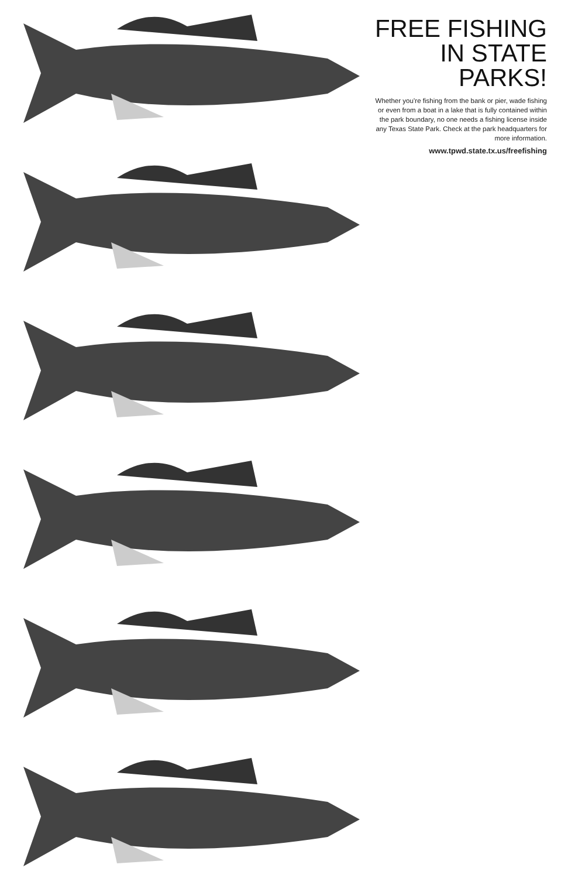FREE FISHING
IN STATE PARKS!
Whether you’re fishing from the bank or pier, wade fishing or even from a boat in a lake that is fully contained within the park boundary, no one needs a fishing license inside any Texas State Park. Check at the park headquarters for more information.
www.tpwd.state.tx.us/freefishing